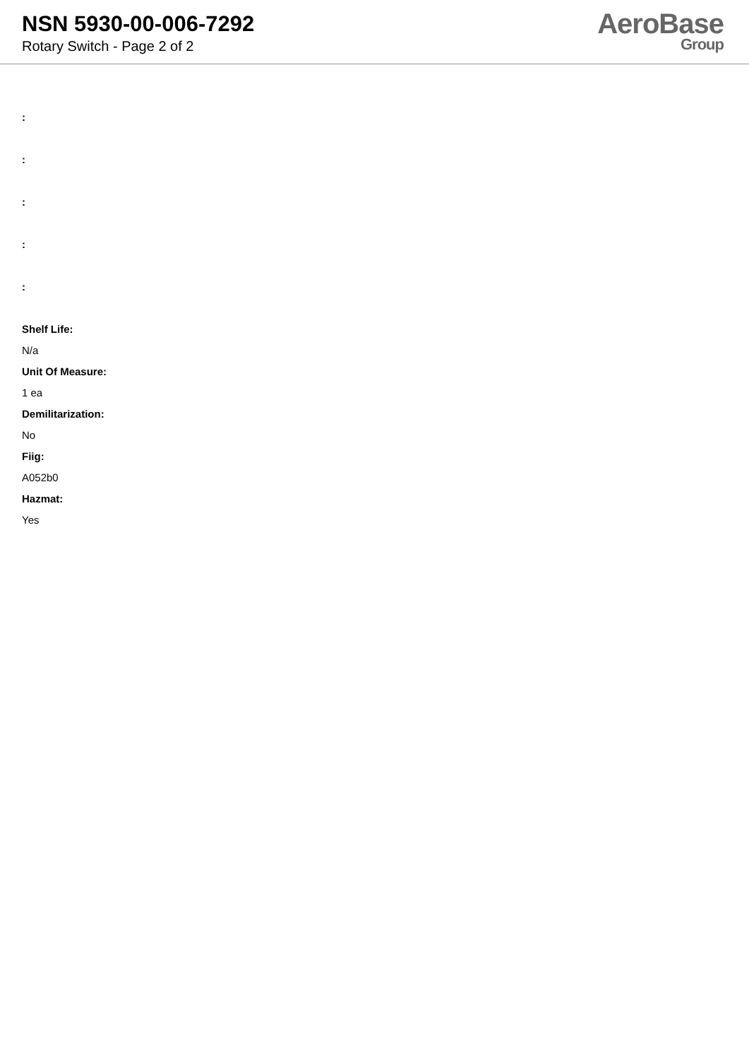NSN 5930-00-006-7292
Rotary Switch - Page 2 of 2
AeroBase
Group
:
:
:
:
:
Shelf Life:
N/a
Unit Of Measure:
1 ea
Demilitarization:
No
Fiig:
A052b0
Hazmat:
Yes